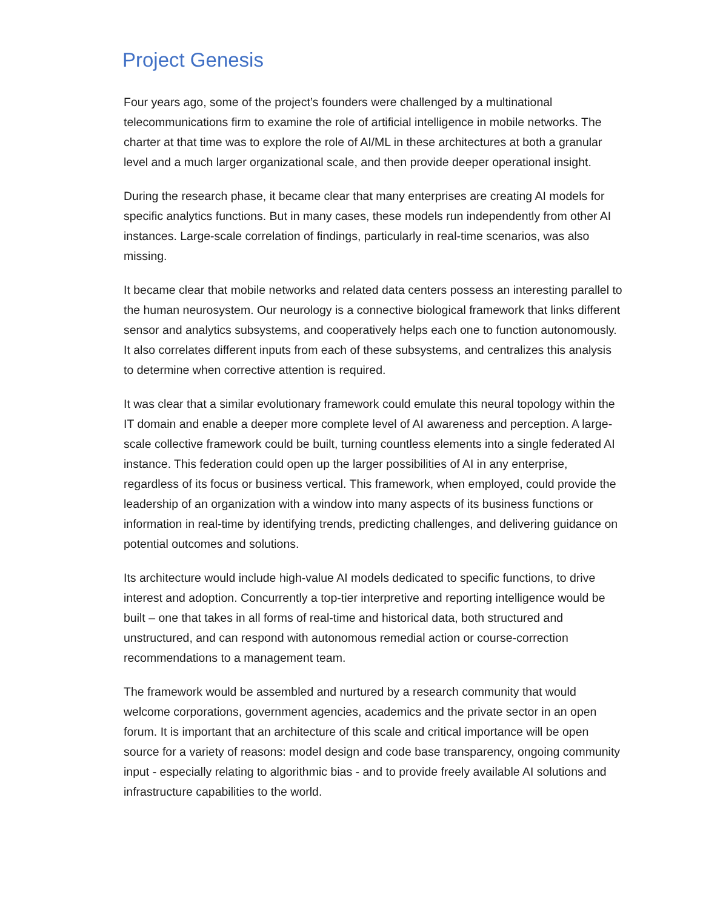Project Genesis
Four years ago, some of the project’s founders were challenged by a multinational telecommunications firm to examine the role of artificial intelligence in mobile networks. The charter at that time was to explore the role of AI/ML in these architectures at both a granular level and a much larger organizational scale, and then provide deeper operational insight.
During the research phase, it became clear that many enterprises are creating AI models for specific analytics functions. But in many cases, these models run independently from other AI instances. Large-scale correlation of findings, particularly in real-time scenarios, was also missing.
It became clear that mobile networks and related data centers possess an interesting parallel to the human neurosystem. Our neurology is a connective biological framework that links different sensor and analytics subsystems, and cooperatively helps each one to function autonomously. It also correlates different inputs from each of these subsystems, and centralizes this analysis to determine when corrective attention is required.
It was clear that a similar evolutionary framework could emulate this neural topology within the IT domain and enable a deeper more complete level of AI awareness and perception. A large-scale collective framework could be built, turning countless elements into a single federated AI instance. This federation could open up the larger possibilities of AI in any enterprise, regardless of its focus or business vertical. This framework, when employed, could provide the leadership of an organization with a window into many aspects of its business functions or information in real-time by identifying trends, predicting challenges, and delivering guidance on potential outcomes and solutions.
Its architecture would include high-value AI models dedicated to specific functions, to drive interest and adoption. Concurrently a top-tier interpretive and reporting intelligence would be built – one that takes in all forms of real-time and historical data, both structured and unstructured, and can respond with autonomous remedial action or course-correction recommendations to a management team.
The framework would be assembled and nurtured by a research community that would welcome corporations, government agencies, academics and the private sector in an open forum. It is important that an architecture of this scale and critical importance will be open source for a variety of reasons: model design and code base transparency, ongoing community input - especially relating to algorithmic bias - and to provide freely available AI solutions and infrastructure capabilities to the world.